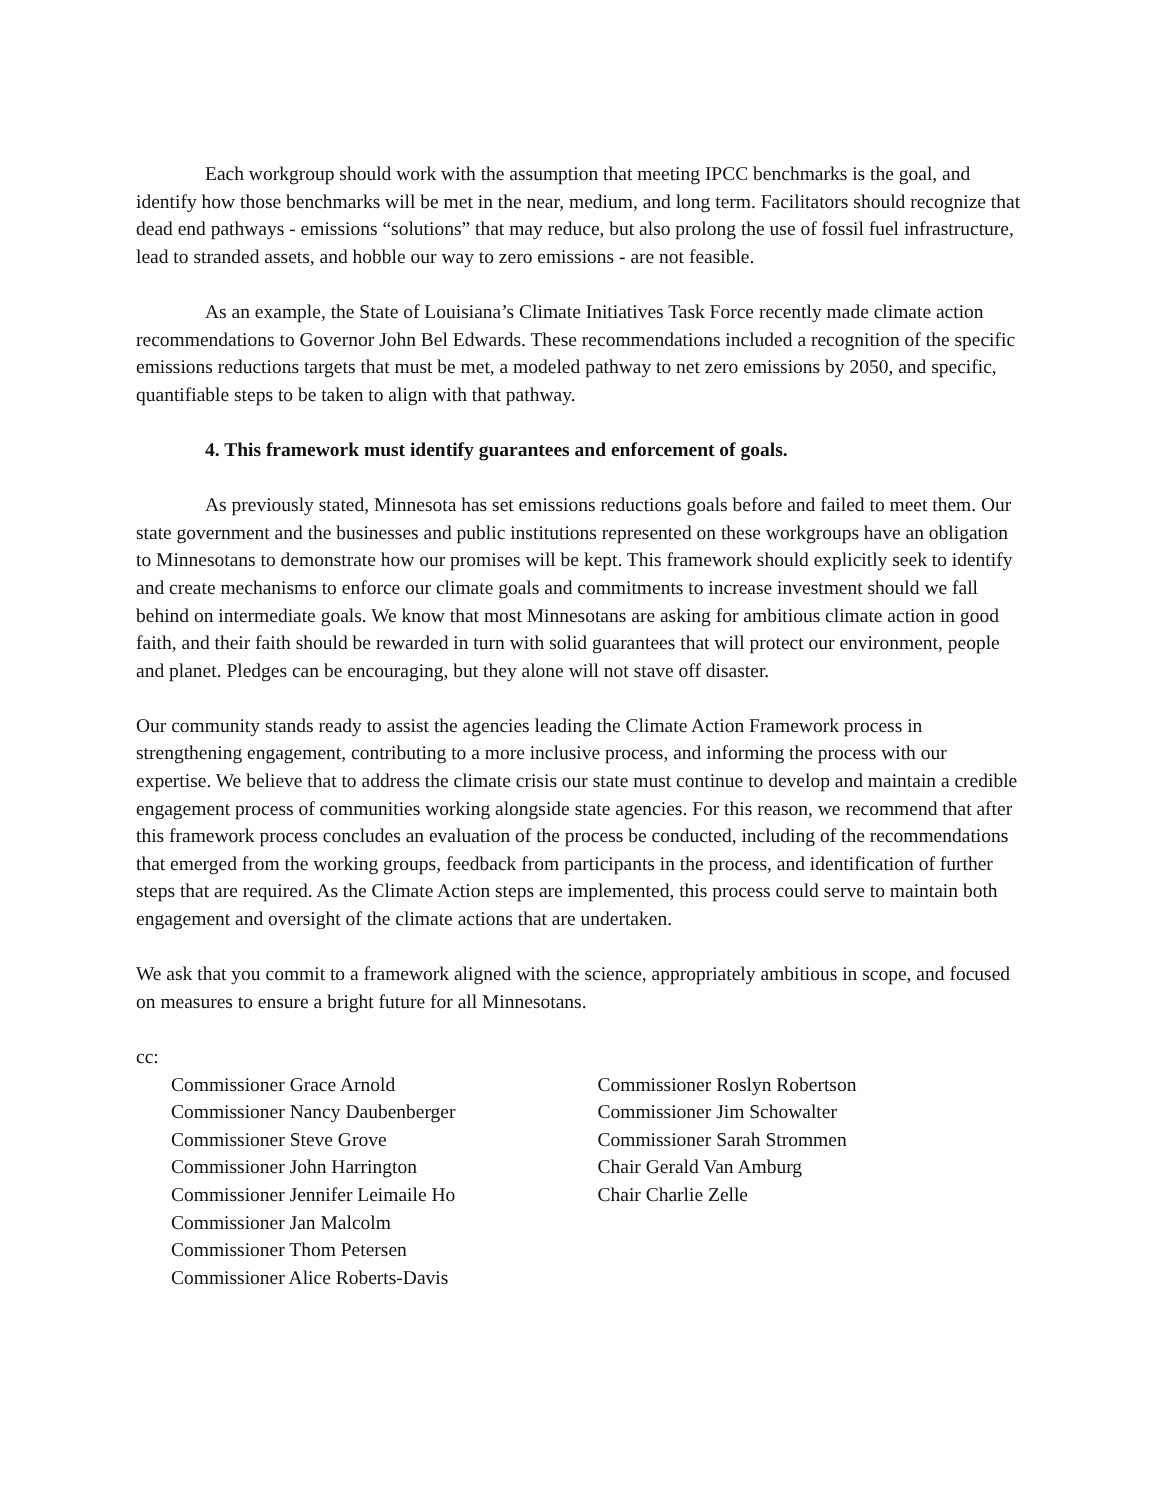Each workgroup should work with the assumption that meeting IPCC benchmarks is the goal, and identify how those benchmarks will be met in the near, medium, and long term. Facilitators should recognize that dead end pathways - emissions “solutions” that may reduce, but also prolong the use of fossil fuel infrastructure, lead to stranded assets, and hobble our way to zero emissions - are not feasible.
As an example, the State of Louisiana’s Climate Initiatives Task Force recently made climate action recommendations to Governor John Bel Edwards. These recommendations included a recognition of the specific emissions reductions targets that must be met, a modeled pathway to net zero emissions by 2050, and specific, quantifiable steps to be taken to align with that pathway.
4. This framework must identify guarantees and enforcement of goals.
As previously stated, Minnesota has set emissions reductions goals before and failed to meet them. Our state government and the businesses and public institutions represented on these workgroups have an obligation to Minnesotans to demonstrate how our promises will be kept. This framework should explicitly seek to identify and create mechanisms to enforce our climate goals and commitments to increase investment should we fall behind on intermediate goals. We know that most Minnesotans are asking for ambitious climate action in good faith, and their faith should be rewarded in turn with solid guarantees that will protect our environment, people and planet. Pledges can be encouraging, but they alone will not stave off disaster.
Our community stands ready to assist the agencies leading the Climate Action Framework process in strengthening engagement, contributing to a more inclusive process, and informing the process with our expertise. We believe that to address the climate crisis our state must continue to develop and maintain a credible engagement process of communities working alongside state agencies. For this reason, we recommend that after this framework process concludes an evaluation of the process be conducted, including of the recommendations that emerged from the working groups, feedback from participants in the process, and identification of further steps that are required. As the Climate Action steps are implemented, this process could serve to maintain both engagement and oversight of the climate actions that are undertaken.
We ask that you commit to a framework aligned with the science, appropriately ambitious in scope, and focused on measures to ensure a bright future for all Minnesotans.
cc:
Commissioner Grace Arnold
Commissioner Nancy Daubenberger
Commissioner Steve Grove
Commissioner John Harrington
Commissioner Jennifer Leimaile Ho
Commissioner Jan Malcolm
Commissioner Thom Petersen
Commissioner Alice Roberts-Davis
Commissioner Roslyn Robertson
Commissioner Jim Schowalter
Commissioner Sarah Strommen
Chair Gerald Van Amburg
Chair Charlie Zelle